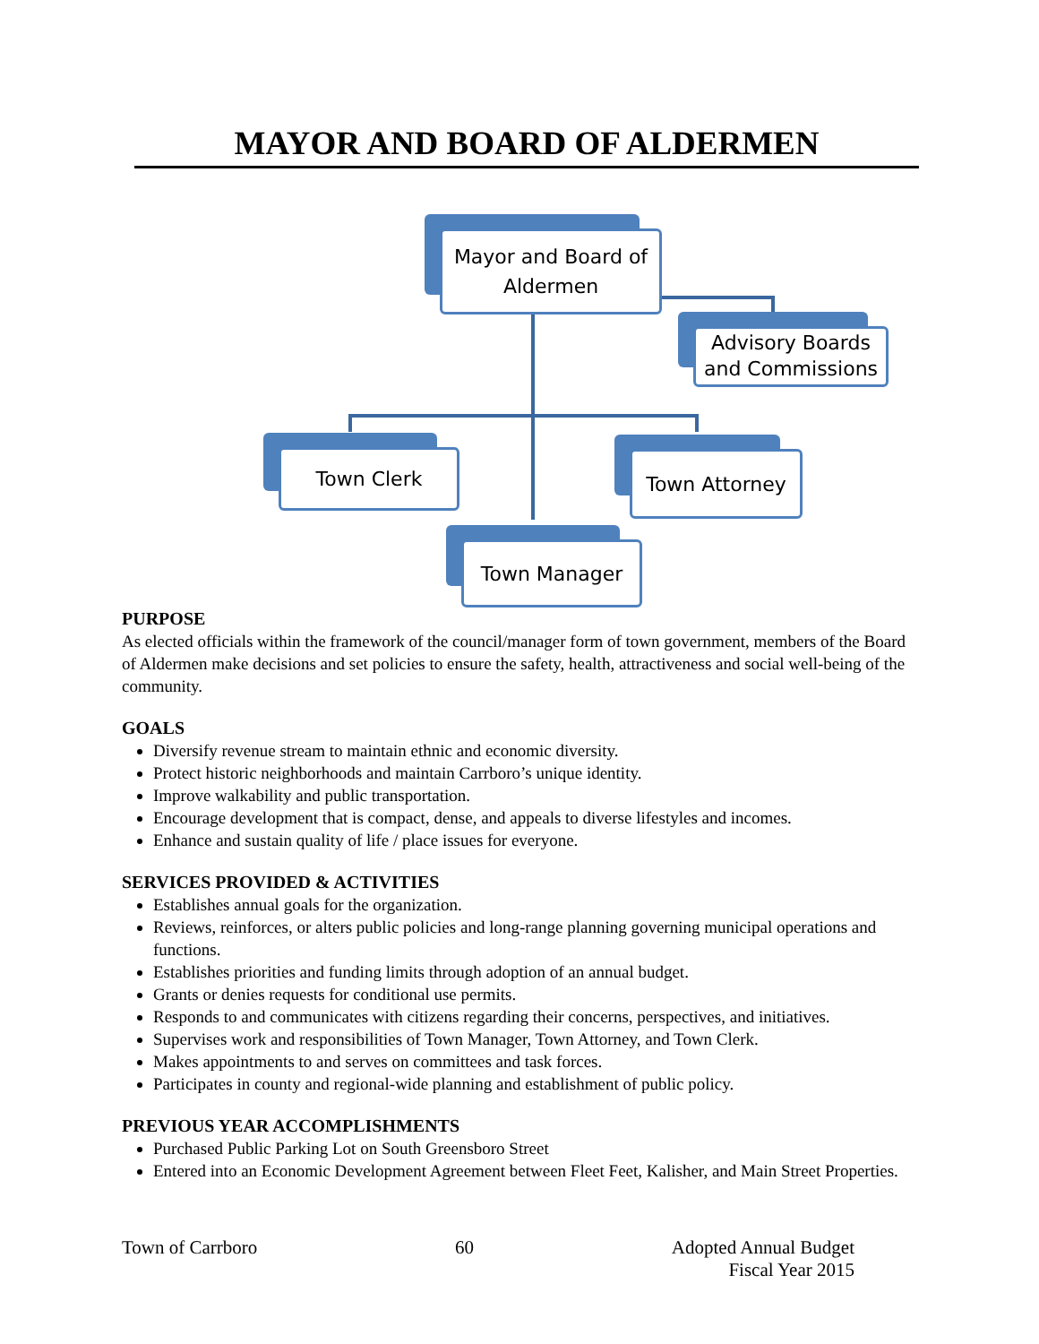MAYOR AND BOARD OF ALDERMEN
Mayor and Board of
Aldermen
Advisory Boards
and Commissions
Town Clerk Town Attorney
Town Manager
PURPOSE
As elected officials within the framework of the council/manager form of town government, members of the Board of Aldermen make decisions and set policies to ensure the safety, health, attractiveness and social well-being of the community.
GOALS
Diversify revenue stream to maintain ethnic and economic diversity.
Protect historic neighborhoods and maintain Carrboro’s unique identity.
Improve walkability and public transportation.
Encourage development that is compact, dense, and appeals to diverse lifestyles and incomes.
Enhance and sustain quality of life / place issues for everyone.
SERVICES PROVIDED & ACTIVITIES
Establishes annual goals for the organization.
Reviews, reinforces, or alters public policies and long-range planning governing municipal operations and functions.
Establishes priorities and funding limits through adoption of an annual budget.
Grants or denies requests for conditional use permits.
Responds to and communicates with citizens regarding their concerns, perspectives, and initiatives.
Supervises work and responsibilities of Town Manager, Town Attorney, and Town Clerk.
Makes appointments to and serves on committees and task forces.
Participates in county and regional-wide planning and establishment of public policy.
PREVIOUS YEAR ACCOMPLISHMENTS
Purchased Public Parking Lot on South Greensboro Street
Entered into an Economic Development Agreement between Fleet Feet, Kalisher, and Main Street Properties.
Town of Carrboro 60 Adopted Annual Budget
Fiscal Year 2015